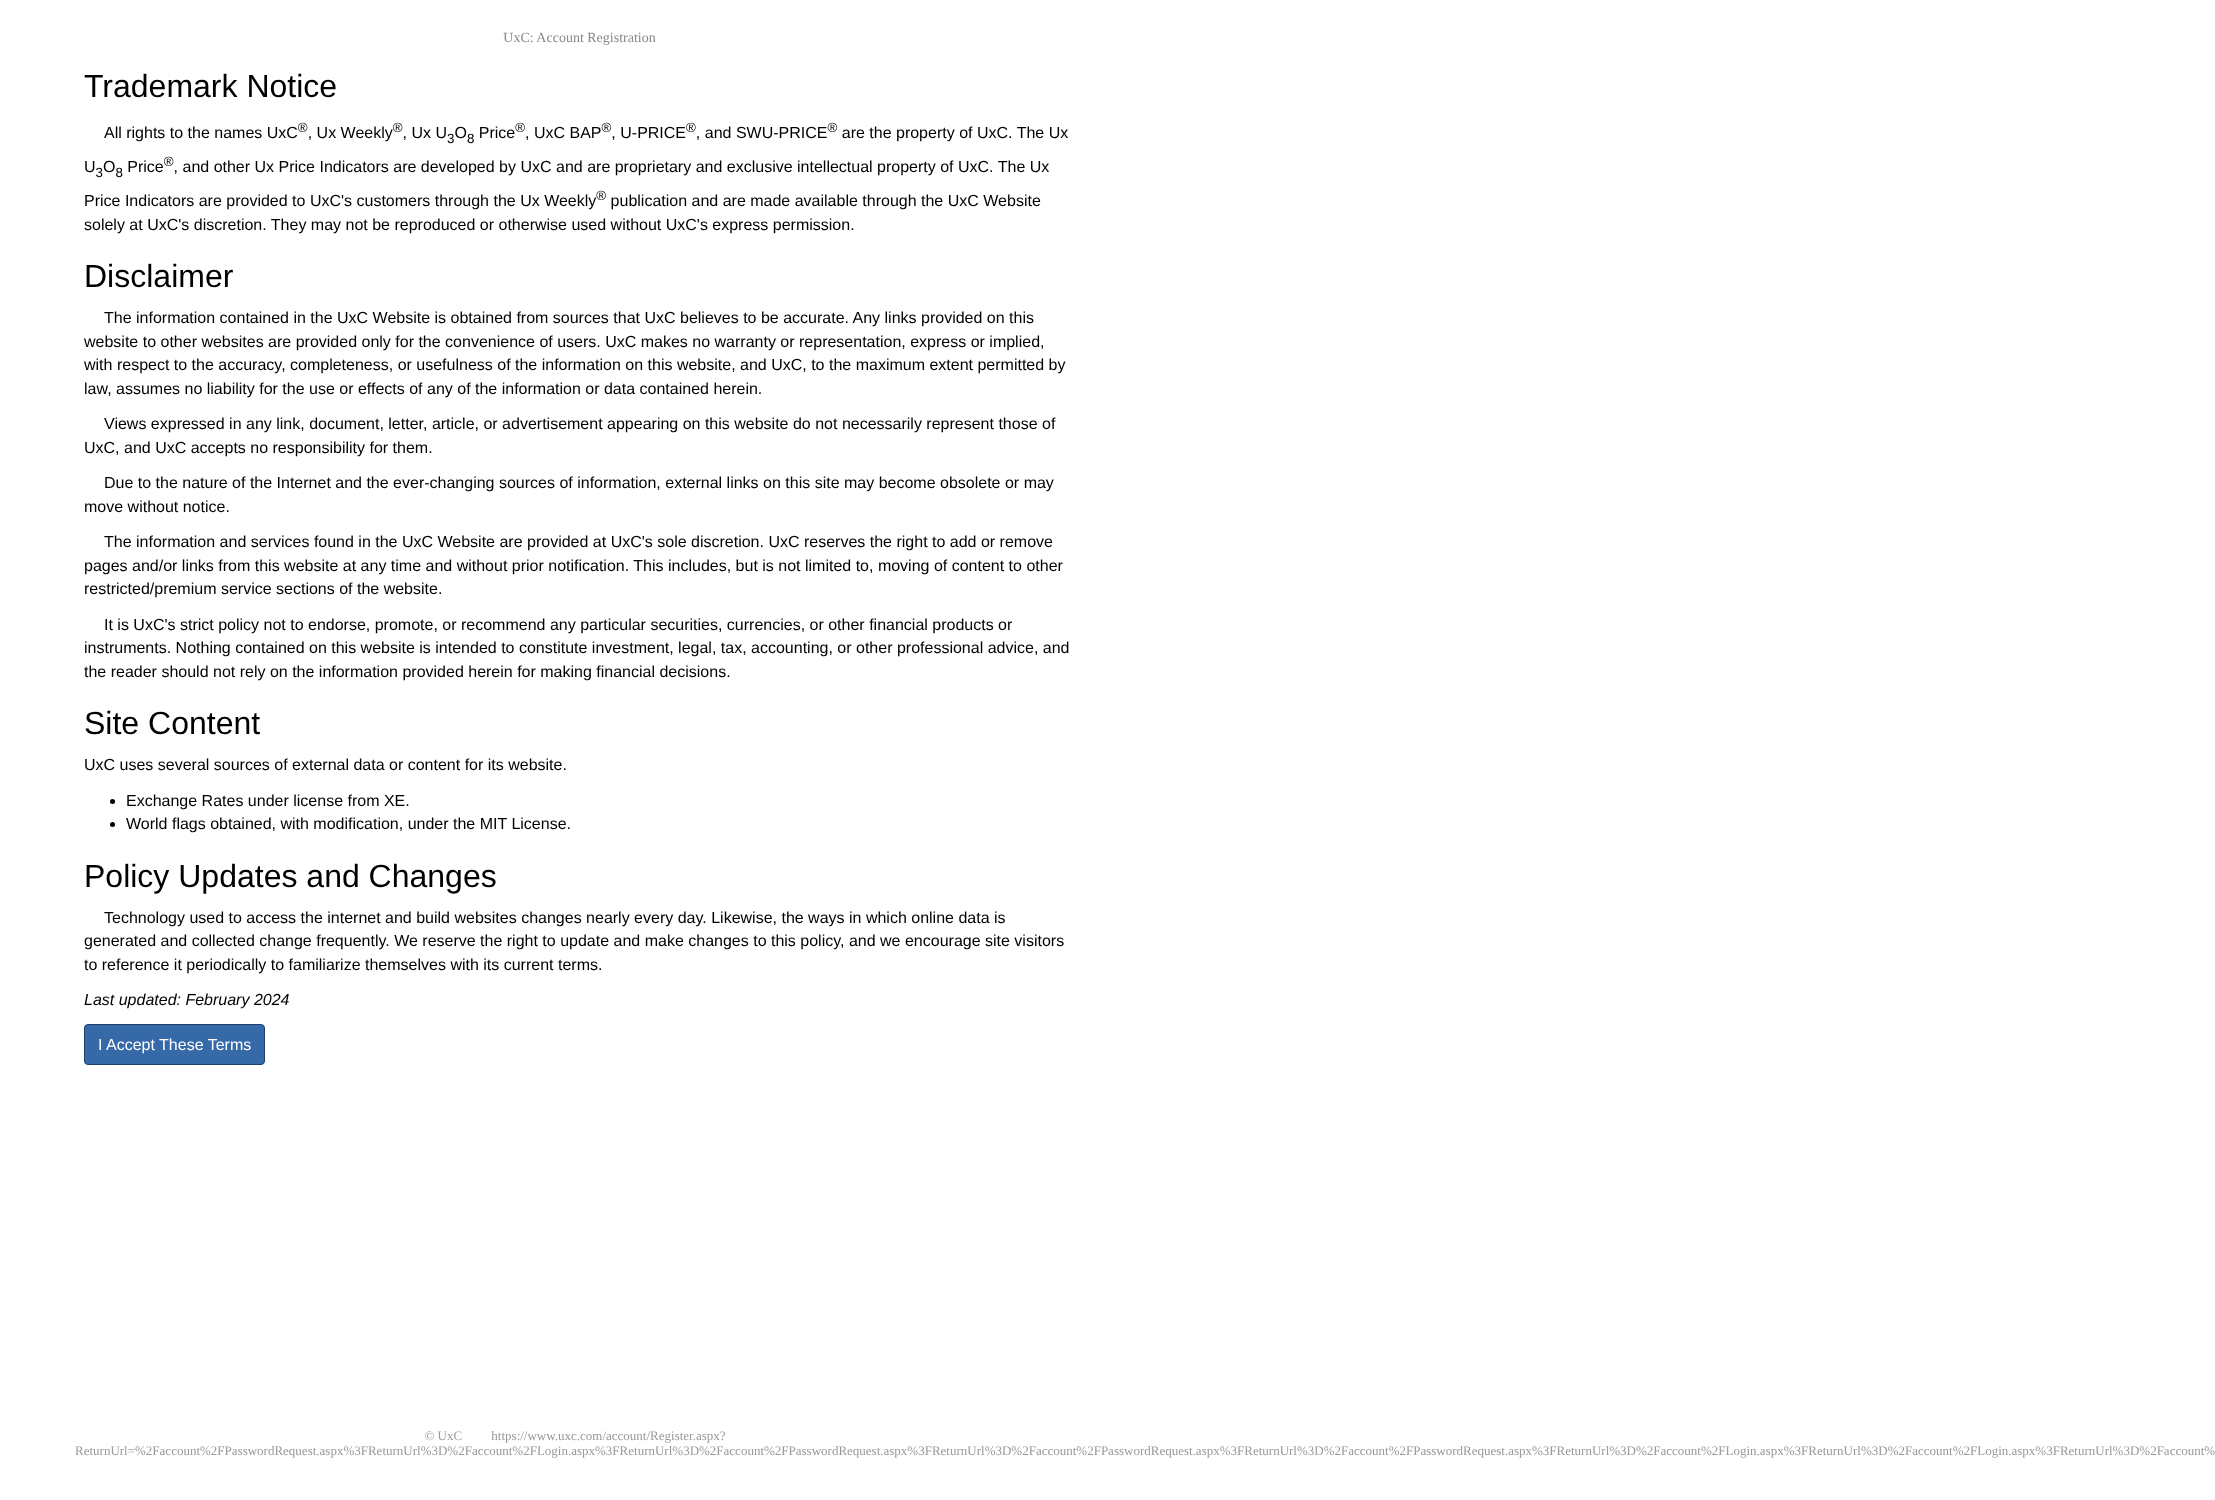UxC: Account Registration
Trademark Notice
All rights to the names UxC<sup>®</sup>, Ux Weekly<sup>®</sup>, Ux U<sub>3</sub>O<sub>8</sub> Price<sup>®</sup>, UxC BAP<sup>®</sup>, U-PRICE<sup>®</sup>, and SWU-PRICE<sup>®</sup> are the property of UxC. The Ux U<sub>3</sub>O<sub>8</sub> Price<sup>®</sup>, and other Ux Price Indicators are developed by UxC and are proprietary and exclusive intellectual property of UxC. The Ux Price Indicators are provided to UxC's customers through the Ux Weekly<sup>®</sup> publication and are made available through the UxC Website solely at UxC's discretion. They may not be reproduced or otherwise used without UxC's express permission.
Disclaimer
The information contained in the UxC Website is obtained from sources that UxC believes to be accurate. Any links provided on this website to other websites are provided only for the convenience of users. UxC makes no warranty or representation, express or implied, with respect to the accuracy, completeness, or usefulness of the information on this website, and UxC, to the maximum extent permitted by law, assumes no liability for the use or effects of any of the information or data contained herein.
Views expressed in any link, document, letter, article, or advertisement appearing on this website do not necessarily represent those of UxC, and UxC accepts no responsibility for them.
Due to the nature of the Internet and the ever-changing sources of information, external links on this site may become obsolete or may move without notice.
The information and services found in the UxC Website are provided at UxC's sole discretion. UxC reserves the right to add or remove pages and/or links from this website at any time and without prior notification. This includes, but is not limited to, moving of content to other restricted/premium service sections of the website.
It is UxC's strict policy not to endorse, promote, or recommend any particular securities, currencies, or other financial products or instruments. Nothing contained on this website is intended to constitute investment, legal, tax, accounting, or other professional advice, and the reader should not rely on the information provided herein for making financial decisions.
Site Content
UxC uses several sources of external data or content for its website.
Exchange Rates under license from XE.
World flags obtained, with modification, under the MIT License.
Policy Updates and Changes
Technology used to access the internet and build websites changes nearly every day. Likewise, the ways in which online data is generated and collected change frequently. We reserve the right to update and make changes to this policy, and we encourage site visitors to reference it periodically to familiarize themselves with its current terms.
Last updated: February 2024
I Accept These Terms
© UxC https://www.uxc.com/account/Register.aspx?ReturnUrl=%2Faccount%2FPasswordRequest.aspx%3FReturnUrl%3D%2Faccount%2FLogin.aspx%3FReturnUrl%3D%2Faccount%2FPasswordRequest.aspx%3FReturnUrl%3D%2Faccount%2FPasswordRequest.aspx%3FReturnUrl%3D%2Faccount%2FPasswordRequest.aspx%3FReturnUrl%3D%2Faccount%2FLogin.aspx%3FReturnUrl%3D%2Faccount%2FLogin.aspx%3FReturnUrl%3D%2Faccount%